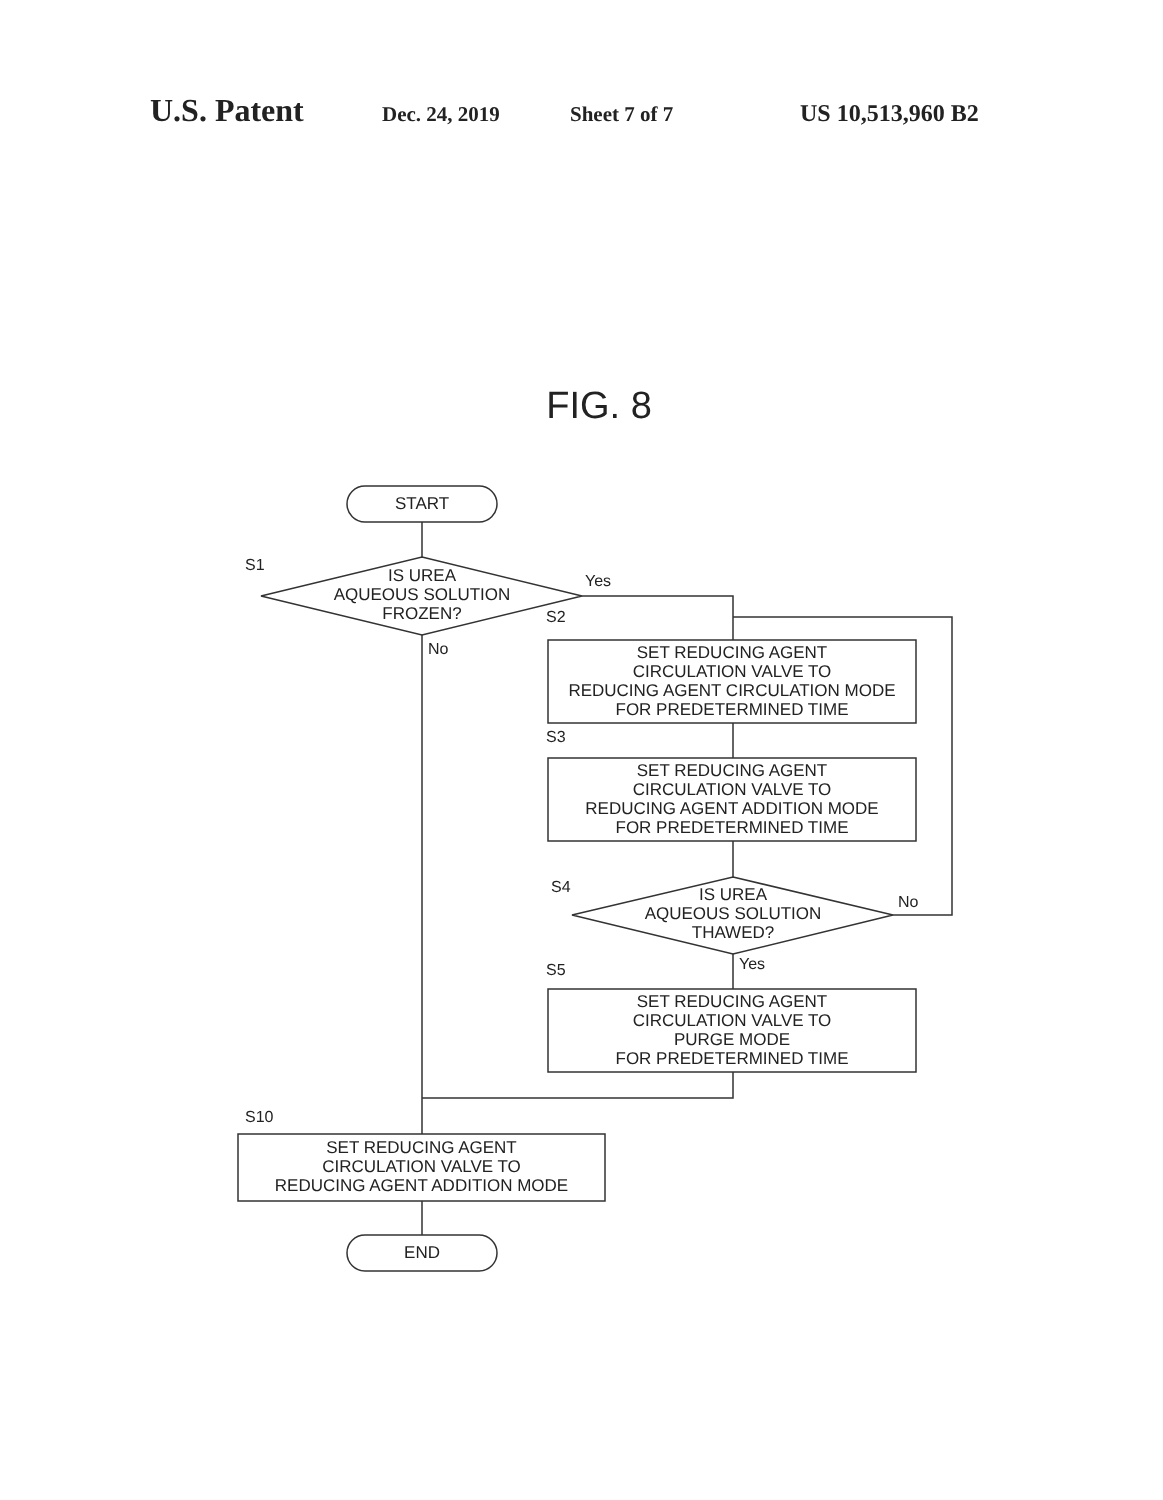U.S. Patent
Dec. 24, 2019 Sheet 7 of 7 US 10,513,960 B2
FIG. 8
START
IS UREA
AQUEOUS SOLUTION
FROZEN?
S1
Yes
No
S2
SET REDUCING AGENT
CIRCULATION VALVE TO
REDUCING AGENT CIRCULATION MODE
FOR PREDETERMINED TIME
S3
SET REDUCING AGENT
CIRCULATION VALVE TO
REDUCING AGENT ADDITION MODE
FOR PREDETERMINED TIME
S4
IS UREA
AQUEOUS SOLUTION
THAWED?
No
Yes
S5
SET REDUCING AGENT
CIRCULATION VALVE TO
PURGE MODE
FOR PREDETERMINED TIME
S10
SET REDUCING AGENT
CIRCULATION VALVE TO
REDUCING AGENT ADDITION MODE
END